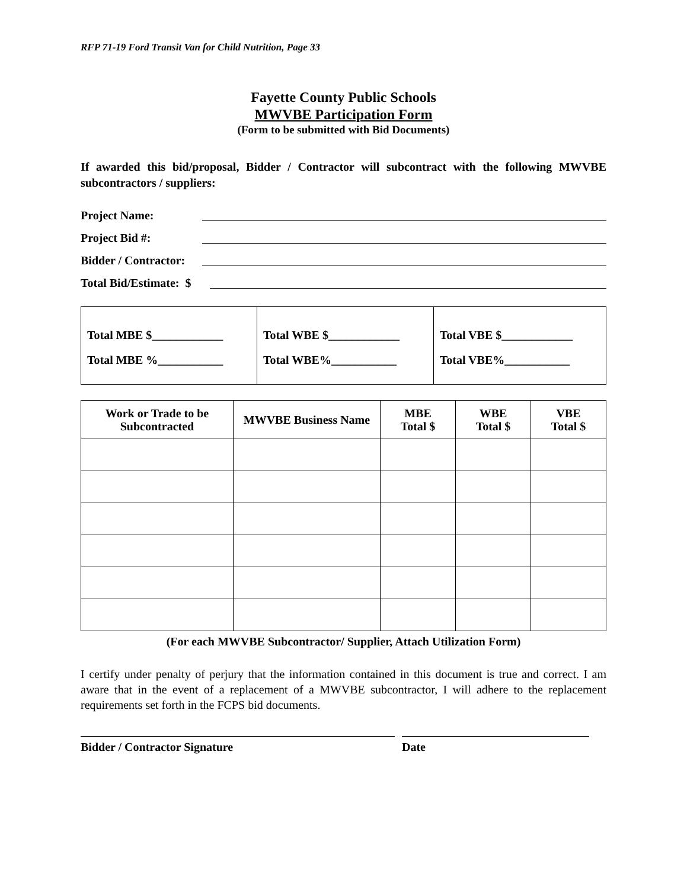RFP 71-19 Ford Transit Van for Child Nutrition, Page 33
Fayette County Public Schools
MWVBE Participation Form
(Form to be submitted with Bid Documents)
If awarded this bid/proposal, Bidder / Contractor will subcontract with the following MWVBE subcontractors / suppliers:
Project Name:
Project Bid #:
Bidder / Contractor:
Total Bid/Estimate: $
| Total MBE $____________ Total MBE %___________ | Total WBE $____________ Total WBE%___________ | Total VBE $____________ Total VBE%___________ |
| Work or Trade to be Subcontracted | MWVBE Business Name | MBE Total $ | WBE Total $ | VBE Total $ |
| --- | --- | --- | --- | --- |
(For each MWVBE Subcontractor/ Supplier, Attach Utilization Form)
I certify under penalty of perjury that the information contained in this document is true and correct. I am aware that in the event of a replacement of a MWVBE subcontractor, I will adhere to the replacement requirements set forth in the FCPS bid documents.
Bidder / Contractor Signature Date